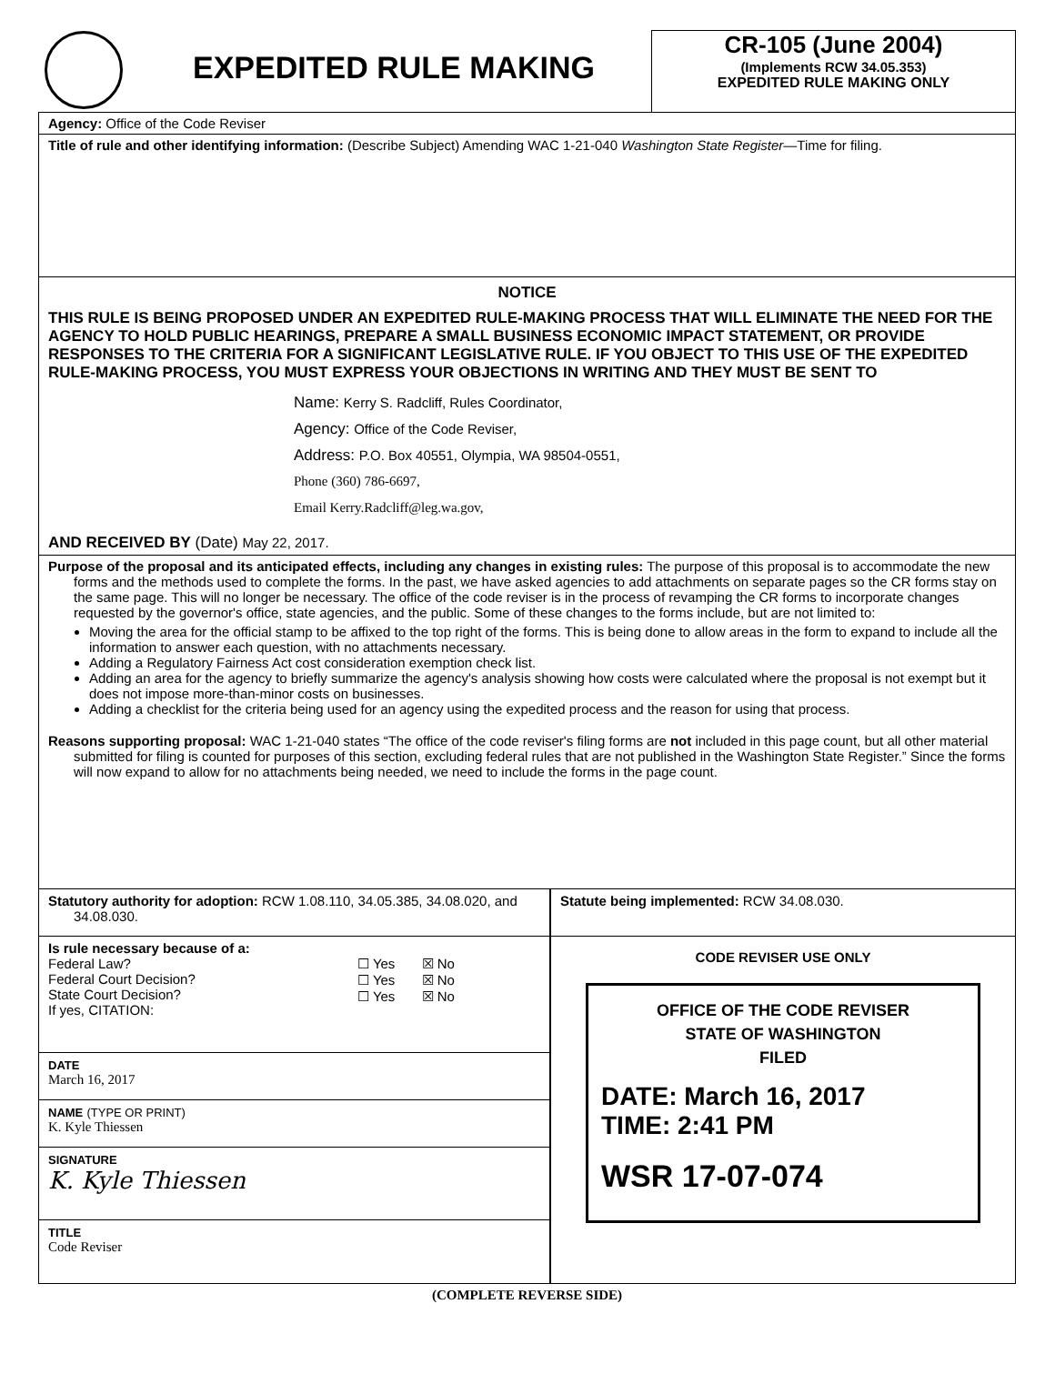EXPEDITED RULE MAKING
CR-105 (June 2004)
(Implements RCW 34.05.353)
EXPEDITED RULE MAKING ONLY
Agency: Office of the Code Reviser
Title of rule and other identifying information: (Describe Subject) Amending WAC 1-21-040 Washington State Register—Time for filing.
NOTICE
THIS RULE IS BEING PROPOSED UNDER AN EXPEDITED RULE-MAKING PROCESS THAT WILL ELIMINATE THE NEED FOR THE AGENCY TO HOLD PUBLIC HEARINGS, PREPARE A SMALL BUSINESS ECONOMIC IMPACT STATEMENT, OR PROVIDE RESPONSES TO THE CRITERIA FOR A SIGNIFICANT LEGISLATIVE RULE. IF YOU OBJECT TO THIS USE OF THE EXPEDITED RULE-MAKING PROCESS, YOU MUST EXPRESS YOUR OBJECTIONS IN WRITING AND THEY MUST BE SENT TO
Name: Kerry S. Radcliff, Rules Coordinator,
Agency: Office of the Code Reviser,
Address: P.O. Box 40551, Olympia, WA 98504-0551,
Phone (360) 786-6697,
Email Kerry.Radcliff@leg.wa.gov,
AND RECEIVED BY (Date) May 22, 2017.
Purpose of the proposal and its anticipated effects, including any changes in existing rules: The purpose of this proposal is to accommodate the new forms and the methods used to complete the forms. In the past, we have asked agencies to add attachments on separate pages so the CR forms stay on the same page. This will no longer be necessary. The office of the code reviser is in the process of revamping the CR forms to incorporate changes requested by the governor's office, state agencies, and the public. Some of these changes to the forms include, but are not limited to:
Moving the area for the official stamp to be affixed to the top right of the forms. This is being done to allow areas in the form to expand to include all the information to answer each question, with no attachments necessary.
Adding a Regulatory Fairness Act cost consideration exemption check list.
Adding an area for the agency to briefly summarize the agency's analysis showing how costs were calculated where the proposal is not exempt but it does not impose more-than-minor costs on businesses.
Adding a checklist for the criteria being used for an agency using the expedited process and the reason for using that process.
Reasons supporting proposal: WAC 1-21-040 states “The office of the code reviser's filing forms are not included in this page count, but all other material submitted for filing is counted for purposes of this section, excluding federal rules that are not published in the Washington State Register.” Since the forms will now expand to allow for no attachments being needed, we need to include the forms in the page count.
Statutory authority for adoption: RCW 1.08.110, 34.05.385, 34.08.020, and 34.08.030.
Statute being implemented: RCW 34.08.030.
Is rule necessary because of a:
Federal Law?
Federal Court Decision?
State Court Decision?
If yes, CITATION:
☐ Yes ☒ No
☐ Yes ☒ No
☐ Yes ☒ No
DATE
March 16, 2017
NAME (TYPE OR PRINT)
K. Kyle Thiessen
SIGNATURE
K. Kyle Thiessen
TITLE
Code Reviser
CODE REVISER USE ONLY
OFFICE OF THE CODE REVISER
STATE OF WASHINGTON
FILED
DATE: March 16, 2017
TIME: 2:41 PM
WSR 17-07-074
(COMPLETE REVERSE SIDE)